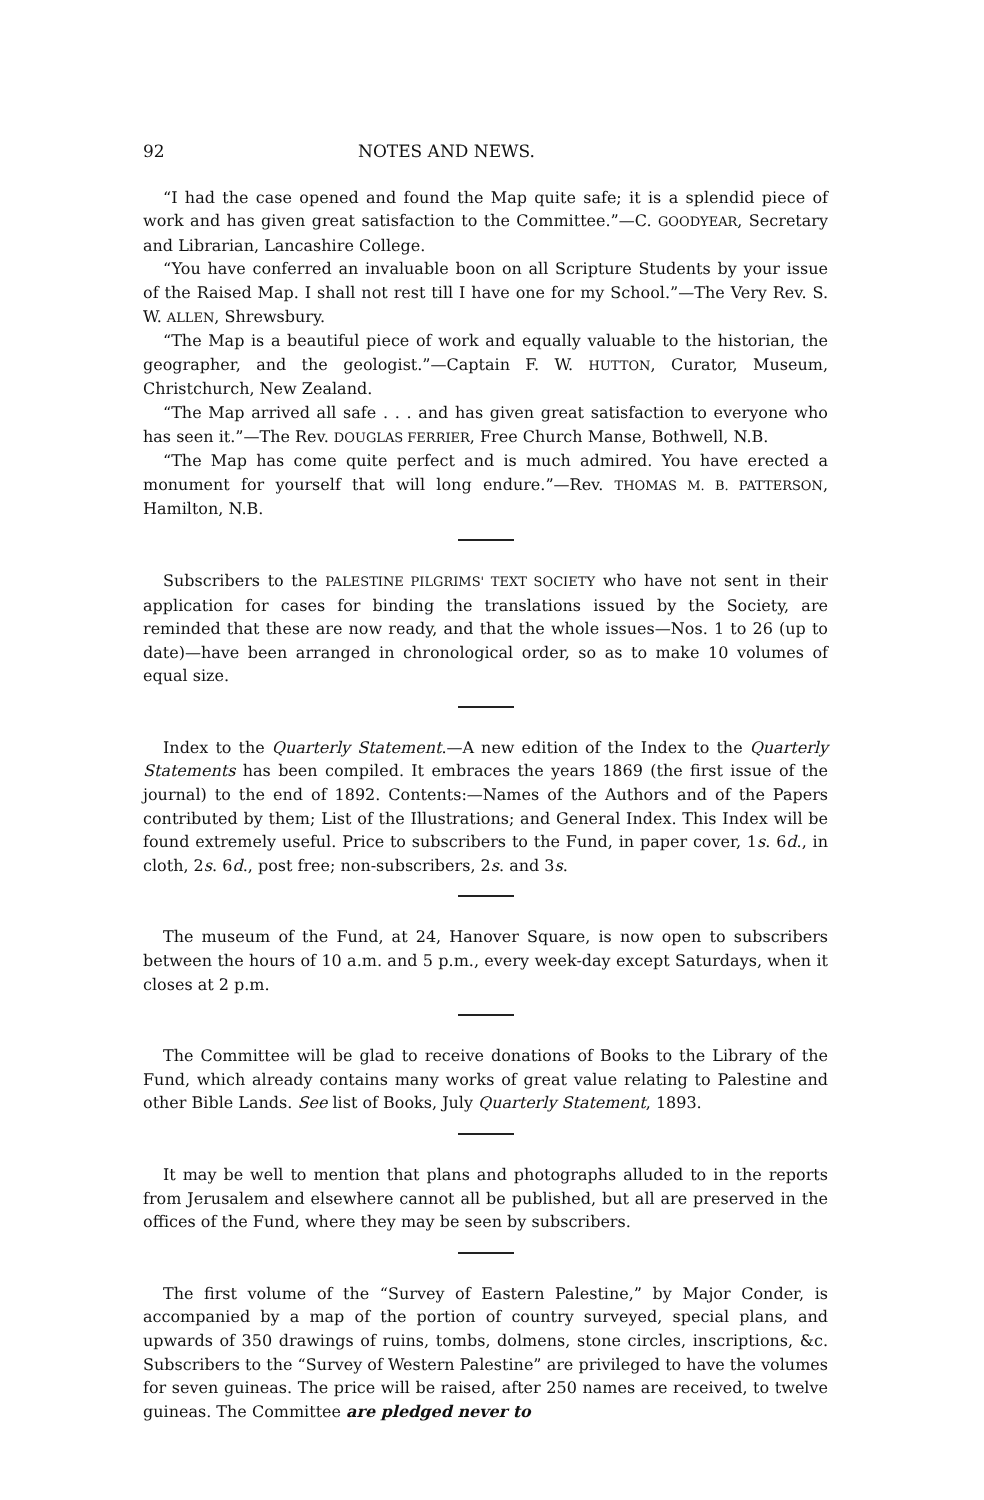92 NOTES AND NEWS.
“I had the case opened and found the Map quite safe; it is a splendid piece of work and has given great satisfaction to the Committee.”—C. GOODYEAR, Secretary and Librarian, Lancashire College.
“You have conferred an invaluable boon on all Scripture Students by your issue of the Raised Map. I shall not rest till I have one for my School.”—The Very Rev. S. W. ALLEN, Shrewsbury.
“The Map is a beautiful piece of work and equally valuable to the historian, the geographer, and the geologist.”—Captain F. W. HUTTON, Curator, Museum, Christchurch, New Zealand.
“The Map arrived all safe . . . and has given great satisfaction to everyone who has seen it.”—The Rev. DOUGLAS FERRIER, Free Church Manse, Bothwell, N.B.
“The Map has come quite perfect and is much admired. You have erected a monument for yourself that will long endure.”—Rev. THOMAS M. B. PATTERSON, Hamilton, N.B.
Subscribers to the PALESTINE PILGRIMS' TEXT SOCIETY who have not sent in their application for cases for binding the translations issued by the Society, are reminded that these are now ready, and that the whole issues—Nos. 1 to 26 (up to date)—have been arranged in chronological order, so as to make 10 volumes of equal size.
Index to the Quarterly Statement.—A new edition of the Index to the Quarterly Statements has been compiled. It embraces the years 1869 (the first issue of the journal) to the end of 1892. Contents:—Names of the Authors and of the Papers contributed by them; List of the Illustrations; and General Index. This Index will be found extremely useful. Price to subscribers to the Fund, in paper cover, 1s. 6d., in cloth, 2s. 6d., post free; non-subscribers, 2s. and 3s.
The museum of the Fund, at 24, Hanover Square, is now open to subscribers between the hours of 10 a.m. and 5 p.m., every week-day except Saturdays, when it closes at 2 p.m.
The Committee will be glad to receive donations of Books to the Library of the Fund, which already contains many works of great value relating to Palestine and other Bible Lands. See list of Books, July Quarterly Statement, 1893.
It may be well to mention that plans and photographs alluded to in the reports from Jerusalem and elsewhere cannot all be published, but all are preserved in the offices of the Fund, where they may be seen by subscribers.
The first volume of the “Survey of Eastern Palestine,” by Major Conder, is accompanied by a map of the portion of country surveyed, special plans, and upwards of 350 drawings of ruins, tombs, dolmens, stone circles, inscriptions, &c. Subscribers to the “Survey of Western Palestine” are privileged to have the volumes for seven guineas. The price will be raised, after 250 names are received, to twelve guineas. The Committee are pledged never to